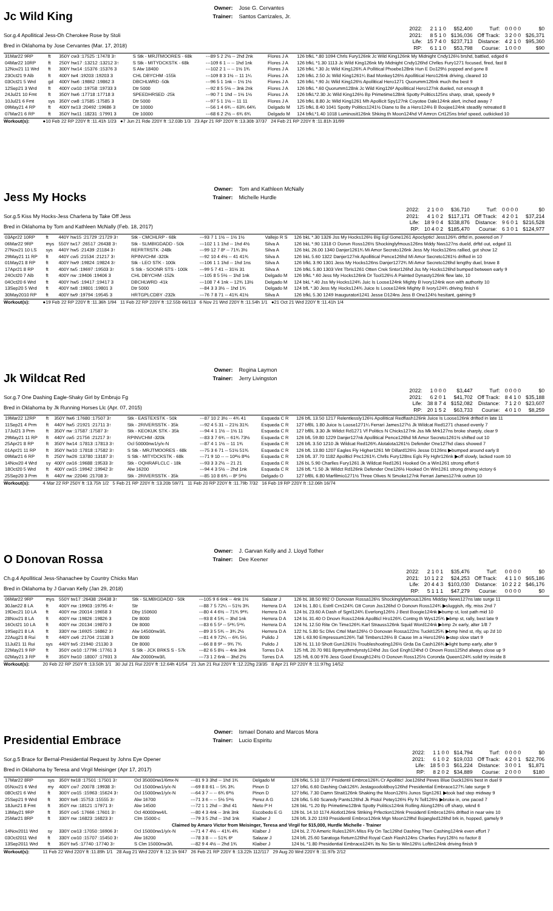Jc Wild King
Owner: Jose G. Cervantes
Trainer: Santos Carrizales, Jr.
Sor.g.4 Apollitical Jess-Oh Cherokee Rose by Stoli
Bred in Oklahoma by Jose Cervantes (Mar. 17, 2018)
| 2022: | 2 1 1 0 | $52,400 | Turf: | 0 0 0 0 | $0 |
| 2021: | 8 5 1 0 | $136,036 | Off Track: | 3 2 0 0 | $26,371 |
| Life: | 15 7 4 0 | $237,713 | Distance: | 4 2 1 0 | $95,360 |
| RP: | 6 1 1 0 | $53,798 | Course: | 1 0 0 0 | $90 |
| 31Mar22 9RP | ft | 350Y cw3 :17525 :17478 3↑ | S Stk - MRJTMOORES - 68k | ---89 5 2 2½ -- 2hd 2nk | Flores J A | 126 bfkL *.80 1094 Chrls Fury126nk Jc Wild King126nk My Midnight Cndy126½ brshd, battled, edged 6 |
| 04Mar22 10RP | ft | 250Y hw17 :13212 :13212 3↑ | S Stk - MITYDCKSTK - 68k | ---109 6 1 -- -- 1hd 1nk | Flores J A | 126 bfkL *1.30 1113 Jc Wild King126nk My Midnight Cndy126hd Chrlles Fury1271 focused, fired, fast 8 |
| 12Nov21 11 Wrd | ft | 300Y hw14 :15376 :15376 3 | S Alw 18400 | ---102 2 1 -- -- 1½ 1¾ | Flores J A | 126 bfkL *.30 Jc Wild King126¾ A Pollitical Phoebe128nk Hun E Do129½ popped and gone 8 |
| 23Oct21 9 Alb | ft | 400Y tw4 :19203 :19203 3 | CHL DBYCHM -155k | ---109 8 3 1½ -- 11 1¼ | Flores J A | 126 bfkL 2.50 Jc Wild King1261¼ Bad Monkey126½ Apollitical Hero126nk driving, cleared 10 |
| 03Oct21 5 Wrd | gd | 400Y hw6 :19862 :19862 3 | DBCHLWRD -50k | ---96 5 1 1nk -- 1½ 1½ | Flores J A | 126 bfkL *.90 Jc Wild King126½ Apollitical Hero1271 Quorumm126nk much the best 9 |
| 12Sep21 3 Wrd | ft | 400Y cw10 :19758 :19733 3 | Dtr 5000 | ---92 8 5 5½ -- 3nk 2nk | Flores J A | 126 bfkL *.60 Quorumm128nk Jc Wild King126² Apollitical Hero127nk dueled, not enough 8 |
| 24Jul21 10 Fmt | ft | 350Y hw6 :17718 :17718 3 | SPEEDHRSED -25k | ---90 7 1 1hd -- 1½ 1½ | Flores J A | 126 bfkL*2.30 Jc Wild King126½ Bp Primetime128nk Spotty Politics125ns sharp, strait, speedy 9 |
| 10Jul21 6 Fmt | sys | 350Y cw8 :17585 :17585 3 | Dtr 5000 | ---97 5 1 1½ -- 11 11 | Flores J A | 126 bfkL 8.80 Jc Wild King1261 Mh Apollicit Spy127nk Coyotee Dale124nk alert, inched away 7 |
| 09May21 4 RP | ft | 400Y tw13 :20492 :19686 3 | Dtr 10000 | ---56 1 4 6¾ -- 63¾ 64¾ | Delgado M | 125 bfkL 8.40 1041 Spotty Politics1241½ Diane to Be a Hero124½ B Boujee124nk steadily retreated 8 |
| 07Mar21 6 RP | ft | 350Y hw11 :18231 :17991 3 | Dtr 10000 | ---68 6 2 2½ -- 6¾ 6¾ | Delgado M | 124 bfkL*1.40 1018 Luminosit126nk Shking th Moon124hd Vf Amrcn Crt125ns brief speed, outkicked 10 |
Workout(s): ●10 Feb 22 RP 220Y ft :11.41h 1/23 ●7 Jun 21 Rde 220Y ft :12.03b 1/3 23 Apr 21 RP 220Y ft :13.30b 37/37 24 Feb 21 RP 220Y ft :11.81h 31/99
Jess My Hocks
Owner: Tom and Kathleen McNally
Trainer: Michelle Hurdle
Sor.g.5 Kiss My Hocks-Jess Charlena by Take Off Jess
Bred in Oklahoma by Tom and Kathleen McNally (Feb. 18, 2017)
| 2022: | 2 1 0 0 | $36,710 | Turf: | 0 0 0 0 | $0 |
| 2021: | 4 1 0 2 | $117,171 | Off Track: | 4 2 0 1 | $37,214 |
| Life: | 18 9 0 4 | $338,876 | Distance: | 9 6 0 1 | $216,528 |
| RP: | 10 4 0 2 | $185,470 | Course: | 6 3 0 1 | $124,977 |
| 03Apr22 10RP | ft | 440Y hw15 :21729 :21729 3↑ | Stk - CMCHLRP - 68k | ---93 7 1 1½ -- 1½ 1½ | Vallejo R S | 126 bkL *.30 1326 Jss My Hocks126½ Big Egl Gone1261 Apoclyptic! Jess126¾ drftd in, powered on 7 |
| 06Mar22 9RP | mys | 550Y tw17 :26517 :26438 3↑ | Stk - SLMBIGDADD - 50k | ---102 1 1 1hd -- 1hd 4½ | Silva A | 126 bkL *.90 1318 O Donvn Ross126½ Shockinglyfmous126ns Mddy Nws127ns dueld, drftd out, edged 11 |
| 27Nov21 10 LS | sys | 440Y hw5 :21439 :21184 3↑ | REFRTRSTK -248k | ---99 12 7 8² -- 71¾ 3½ | Silva A | 126 bkL 26.00 1340 Danjer1261¾ Mi Amor Secreto126nk Jess My Hocks126ns rallied, got show 12 |
| 29May21 11 RP | ft | 440Y cw5 :21534 :21217 3↑ | RPINVCHM -320k | ---92 10 4 4½ -- 41 41¾ | Silva A | 126 bkL 5.60 1322 Danjer127nk Apollitical Pence126hd Mi Amor Secreto1261½ drifted in 10 |
| 01May21 8 RP | ft | 400Y hw9 :19824 :19824 3↑ | Stk - LEO STK - 100k | ---106 1 1 1hd -- 1hd 1ns | Silva A | 126 bfkL 3.90 1301 Jess My Hocks126ns Danjer1272¾ Mi Amor Secreto126hd lengthy duel, brave 8 |
| 17Apr21 8 RP | ft | 400Y tw5 :19697 :19503 3↑ | S Stk - SOONR STS - 100k | ---99 5 7 41 -- 31½ 31 | Silva A | 126 bfkL 5.80 1303 Vint Tbris1261 Otten Crek Sntor126hd Jss My Hocks126hd bumped between early 9 |
| 24Oct20 7 Alb | ft | 400Y nw :19406 :19406 3 | CHL DBYCHM -152k | ---105 8 5 5½ -- 1hd 1nk | Delgado M | 126 bfkL *.60 Jess My Hocks126nk Dr Tool126½ A Painted Dynasty126nk flew late, 10 |
| 04Oct20 6 Wrd | ft | 400Y hw5 :19417 :19417 3 | DBCHLWRD -41k | ---108 7 4 1nk -- 12¾ 13½ | Delgado M | 124 bkL *.40 Jss My Hocks124¾ Juic Is Loose124nk Mighty B Ivory124nk won with authority 10 |
| 13Sep20 5 Wrd | ft | 400Y tw8 :19801 :19801 3 | Dtr 5000 | ---84 3 3 3½ -- 1hd 1¾ | Delgado M | 124 bfL *.30 Jess My Hocks124¾ Juice Is Loose124nk Mighty B Ivory124¾ driving finish 6 |
| 30May2010 RP | ft | 400Y tw9 :19794 :19545 3 | HRTGPLCDBY -232k | ---76 7 8 71 -- 41¾ 41½ | Silva A | 126 bfkL 5.30 1249 Inauguratori1241 Jesse D124ns Jess B One124½ hesitant, gaining 9 |
Workout(s): ●19 Feb 22 RP 220Y ft :11.36h 1/94 11 Feb 22 RP 220Y ft :12.55b 66/113 6 Nov 21 Wrd 220Y ft :11.54h 1/1 ●21 Oct 21 Wrd 220Y ft :11.41h 1/4
Jk Wildcat Red
Owner: Regina Laymon
Trainer: Jerry Livingston
Sor.g.7 One Dashing Eagle-Shaky Girl by Embrujo Fg
Bred in Oklahoma by Jk Running Horses Llc (Apr. 07, 2015)
| 2022: | 1 0 0 0 | $3,447 | Turf: | 0 0 0 0 | $0 |
| 2021: | 6 2 0 1 | $41,702 | Off Track: | 8 4 1 0 | $35,188 |
| Life: | 38 8 7 4 | $152,082 | Distance: | 7 1 2 0 | $23,607 |
| RP: | 20 1 5 2 | $63,733 | Course: | 4 0 1 0 | $8,259 |
| 19Mar22 12RP | ft | 350Y hw6 :17680 :17507 3↑ | Stk - EASTEXSTK - 50k | ---87 10 2 3½ -- 4¾ 41 | Esqueda C R | 126 bfL 13.50 1217 Relentlessly126½ Apollitical Redflash126nk Juice Is Loose126nk drifted in late 11 |
| 11Sep21 4 Prm | ft | 440Y hw5 :21921 :21711 3↑ | Stk - 2RIVERSSTK - 35k | ---92 4 5 31 -- 21½ 31¾ | Esqueda C R | 127 bfBL 1.80 Juice Is Loose1271¼ Ferrari James127½ Jk Wildcat Red1271 chased evenly 7 |
| 17Jul21 3 Prm | ft | 350Y nw :17587 :17587 3↑ | Stk - KEOKUK STK - 35k | ---94 4 1 1½ -- 1½ 11 | Esqueda C R | 127 bfBL 3.30 Jk Wildct Rd1271 Vf Politics N Chicks127nk Jss Mk Mrk127ns broke sharply, clear 9 |
| 29May21 11 RP | ft | 440Y cw5 :21756 :21217 3↑ | RPINVCHM -320k | ---83 3 7 6¾ -- 61¾ 73½ | Esqueda C R | 126 bfL 59.80 1229 Danjer127nk Apollitical Pence126hd Mi Amor Secreto1261½ shifted out 10 |
| 25Apr21 8 RP | ft | 350Y hw14 :17813 :17813 3↑ | Ocl 50000nw1/y/x-N | ---87 4 1 1½ -- 11 1¾ | Esqueda C R | 126 bfL 3.50 1210 Jk Wildcat Red126¾ Alotalota1261½ Defender One127hd class showed 7 |
| 01Apr21 11 RP | ft | 350Y hw10 :17818 :17582 3↑ | S Stk - MRJTMOORES - 68k | ---75 3 6 71 -- 51½ 51¾ | Esqueda C R | 126 bfL 13.80 1207 Eagles Fly Higher1261 Mr Dillard126½ Jesse D126ns ▶bumped around early 8 |
| 09Mar21 6 RP | ft | 250Y hw26 :13780 :13187 3↑ | S Stk - MITYDCKSTK - 68k | ---71 9 10 -- -- 10²½ 8³½ | Esqueda C R | 126 bfL 37.70 1182 Apollticl Pnc1261¾ Chrlls Fury128ns Egls Fly Hghr126nk ▶off slowly, lacked room 10 |
| 14Nov20 4 Wrd | sy | 400Y cw16 :19688 :19533 3↑ | Stk - OQHRAFLCLC - 18k | ---93 3 3 2½ -- 21 21 | Esqueda C R | 126 bL 5.90 Charlles Fury1261 Jk Wildcat Red1261 Hooked On a Win1261 strong effort 6 |
| 18Oct20 5 Wrd | ft | 400Y cw15 :19942 :19942 3↑ | Alw 16200 | ---94 4 3 5½ -- 2hd 1nk | Esqueda C R | 126 bfL *1.50 Jk Wildct Rd126nk Defender One126½ Hooked On Win1261 strong driving victory 6 |
| 25Sep20 3 Prm | ft | 440Y nw :22046 :21708 3↑ | Stk - 2RIVERSSTK - 35k | ---85 10 8 6¾ -- 8² 5²½ | Delgado O | 127 bfBL 6.80 Marfilmio1271½ Three Olives N Smoke127nk Ferrari James127nk outrun 10 |
Workout(s): 4 Mar 22 RP 250Y ft :13.75h 1/2 5 Feb 21 RP 220Y ft :13.20b 59/71 11 Feb 20 RP 220Y ft :11.79b 7/32 16 Feb 19 RP 220Y ft :12.06h 16/74
O Donovan Rossa
Owner: J. Garvan Kelly and J. Lloyd Tother
Trainer: Dee Keener
Ch.g.4 Apollitical Jess-Shanachee by Country Chicks Man
Bred in Oklahoma by J Garvan Kelly (Jan 29, 2018)
| 2022: | 2 1 0 1 | $35,476 | Turf: | 0 0 0 0 | $0 |
| 2021: | 10 1 2 2 | $24,253 | Off Track: | 4 1 1 0 | $65,186 |
| Life: | 20 4 4 3 | $103,030 | Distance: | 10 2 2 2 | $46,176 |
| RP: | 5 1 1 1 | $47,279 | Course: | 0 0 0 0 | $0 |
| 06Mar22 9RP | mys | 550Y tw17 :26438 :26438 3↑ | Stk - SLMBIGDADD - 50k | ---105 9 6 6nk -- 4nk 1½ | Salazar J | 126 bL 38.50 992 O Donovan Rossa126½ Shockinglyfamous126ns Midday News127ns late surge 11 |
| 30Jan22 8 LA | ft | 400Y nw :19903 :19795 4↑ | Str | ---88 7 5 72¼ -- 51½ 3¾ | Herrera D A | 124 bL 1.80 L Estrll Crn124¾ Gtt Coron Jss126hd O Donovn Ross124¾ ▶sluggish, rlly, miss 2nd 7 |
| 19Dec21 10 LA | ft | 400Y nw :20014 :19658 3 | Dby 150600 | ---80 4 4 6½ -- 71¾ 9²¾ | Herrera D A | 124 bL 23.60 A Dash of Sgnl124¾ Everlong126½ J Best Boogie124nk ▶bump st, lost path mid 10 |
| 28Nov21 8 LA | ft | 400Y nw :19826 :19826 3 | Dtr 8000 | ---93 8 4 5¾ -- 3hd 1nk | Herrera D A | 124 bL 31.40 O Dnovn Ross124nk Apollticl Hro126¾ Contng th Wys125¾ ▶bmp st, rally, best late 9 |
| 16Oct21 10 LA | ft | 400Y nw :20134 :19870 3 | Dtr 8000 | ---83 6 5 5² -- 5²¾ 5¹¾ | Herrera D A | 124 hL 12.50 Rite On Time126¾ Karl Strauss126nk Squid Word124nk ▶bmp 2x early, alter 1/8 7 |
| 19Sep21 8 LA | ft | 330Y nw :16925 :16862 3↑ | Alw 14500nw3/L | ---89 3 5 5¾ -- 3¾ 2½ | Herrera D A | 122 hL 5.80 Sc Dlvs Crtel Man126½ O Donovan Rossa122ns Tuckit125¾ ▶bmp hind st, rlly, up 2d 10 |
| 22Aug21 8 Rui | ft | 440Y cw6 :21704 :21138 3 | Dtr 8000 | ---81 4 9 72¼ -- 6¾ 5¼ | Pulido J | 126 L 63.90 Empressum126¾ Tall Timbers126½ B Cause Im a Hero126½ ▶step slow start 9 |
| 11Jul21 11 Rui | sys | 440Y tw5 :21940 :21130 3 | Dtr 8000 | ---66 8 8 9³ -- 9¾ 7¾ | Pulido J | 126 hL 11.10 Shott Gun1261½ Troubleshooting126½ Grda Da Cash126¾ ▶light bump early, alter 9 |
| 22May21 9 RP | ft | 350Y cw10 :17796 :17761 3 | S Stk - JCK BRKS S - 57k | ---82 6 5 8½ -- 4nk 3nk | Torres D A | 125 hfL 20.70 981 Bpmysthrndynsty124hd Jss God Engh124hd O Dnovn Ross125hd always close up 9 |
| 02May21 3 RP | ft | 350Y hw10 :18007 :17931 3 | Alw 20000nw3/L | ---73 1 2 6nk -- 3hd 2½ | Torres D A | 125 hfL 6.00 976 Jess Good Enough124½ O Donovn Ross125½ Coronda Queen124¾ solid try inside 8 |
Workout(s): 20 Feb 22 RP 250Y ft :13.50h 1/1 30 Jul 21 Rui 220Y ft :12.64h 41/54 21 Jun 21 Rui 220Y ft :12.22hg 23/35 8 Apr 21 RP 220Y ft :11.97hg 14/52
Presidential Embrace
Owner: Ismael Donato and Marcos Mora
Trainer: Lucio Espiritu
Sor.g.5 Brace for Bernal-Presidential Request by Johns Eye Opener
Bred in Oklahoma by Teresa and Virgil Meisinger (Apr 17, 2017)
| 2022: | 1 1 0 0 | $14,794 | Turf: | 0 0 0 0 | $0 |
| 2021: | 6 1 0 2 | $19,033 | Off Track: | 4 2 0 1 | $22,706 |
| Life: | 18 5 0 3 | $61,224 | Distance: | 3 0 0 1 | $1,871 |
| RP: | 8 2 0 2 | $34,889 | Course: | 2 0 0 0 | $180 |
| 17Mar22 8RP | sys | 350Y tw18 :17501 :17501 3↑ | Ocl 35000nw1/6mx-N | ---81 9 3 3hd -- 1hd 1¾ | Delgado M | 126 bfkL 5.10 1177 Prsidentil Embrce126¾ Cr Apollitic! Joe126hd Peves Blue Duck126½ best in duel 9 |
| 05Nov21 6 Wrd | my | 400Y cw7 :20078 :19938 3↑ | Ocl 15000nw1/y/x-N | ---69 8 8 61 -- 5¾ 3¾ | Pinon D | 127 bfkL 6.60 Dashing Oak126¾ Jestagoodoldboy126hd Presidential Embrace127¾ late surge 9 |
| 08Oct21 6 Wrd | ft | 300Y cw15 :15963 :15624 3↑ | Ocl 15000nw1/y/x-N | ---64 3 7 -- -- 6¾ 6²½ | Pinon D | 127 bfkL 7.30 Damn Strait126nk Shaking the Moon126½ Junos Sign1261 ▶took bad step midway 9 |
| 25Sep21 9 Wrd | ft | 300Y tw6 :15753 :15555 3↑ | Alw 16700 | ---71 3 6 -- -- 5½ 5¹½ | Perez A G | 126 bfkL 5.60 Scaredy Pants126hd Jk Pistol Petey126½ Fly N Tell126½ ▶broke in, one paced 7 |
| 18Jun21 8 Fmt | ft | 350Y nw :18121 :17971 3↑ | Alw 14500 | ---72 1 1 2hd -- 3hd 41 | Nieto P H | 126 bkL *1.20 Bp Primetime128nk Spotty Politics124nk Rolling Along126½ off sharp, wknd 6 |
| 13May21 9RP | ft | 350Y cw5 :17666 :17601 3↑ | Ocl 40000nw4/L | ---80 4 3 4nk -- 3nk 3nk | Escobedo E G | 126 bL 14.10 1174 Alotlot126nk Striking Prfection126nk Presidentl Embrce126½ drifted in near wire 10 |
| 25Mar21 8RP | ft | 330Y nw :16823 :16823 3↑ | Clm 15000-c | ---79 3 5 2hd -- 1hd 1nk | Klaiber J | 126 bfL 3.20 1193 Presidentil Embrce126nk Mgn Moon129hd Bojangled126hd brk in, hopped, gamely 9 |
| Claimed by Amaro Victor from Meisinger, Teresa and Virgil for $15,000, Hurdle Michelle - Trainer | | | | | | |
| 14Nov2011 Wrd | sy | 330Y cw13 :17050 :16906 3↑ | Ocl 15000nw1/y/x-N | ---71 4 7 4½ -- 41¾ 4¾ | Klaiber J | 124 bL 2.70 Americ Rules126¾ Miss Fly On Tac126hd Dashing Then Cashing124nk even effort 7 |
| 03Oct2011 Wrd | ft | 330Y cw10 :15707 :15450 3↑ | Alw 16200 | ---78 3 8 -- -- 51¾ 6² | Salazar J | 124 bfL 25.60 Saratoga Return126hd Royal Cash Flash124ns Charlies Fury126½ no factor 8 |
| 13Sep2011 Wrd | ft | 350Y tw5 :17740 :17740 3↑ | S Clm 15000nw3/L | ---82 9 4 4½ -- 2hd 1¾ | Klaiber J | 124 bL *1.80 Presidential Embrace124¾ Its No Sin to Win126½ Loftin124nk driving finish 9 |
Workout(s): 11 Feb 22 Wrd 220Y ft :11.89h 1/1 28 Aug 21 Wrd 220Y ft :12.1h 9/47 26 Feb 21 RP 220Y ft :13.22h 112/117 29 Aug 20 Wrd 220Y ft :11.97b 2/12